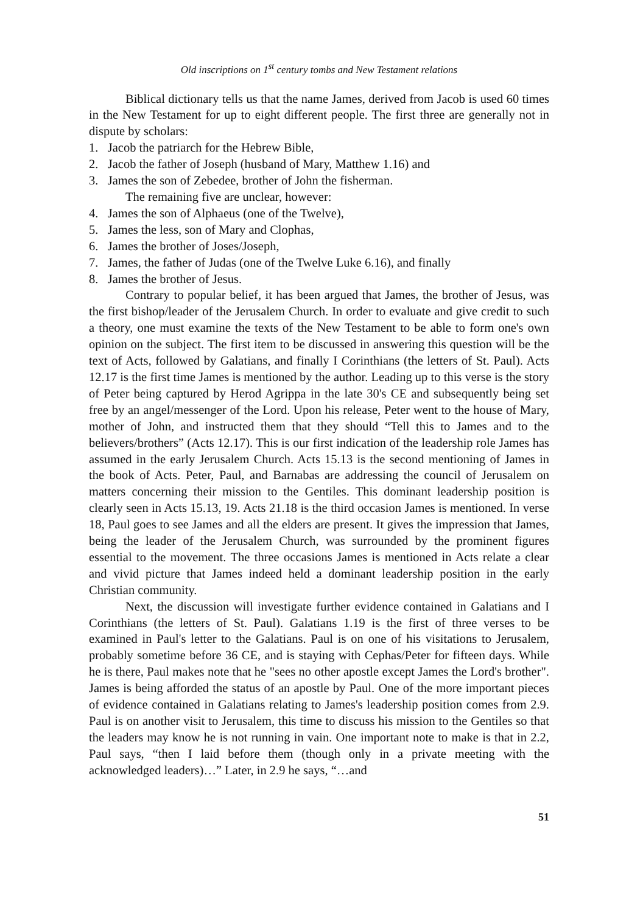Old inscriptions on 1<sup>st</sup> century tombs and New Testament relations
Biblical dictionary tells us that the name James, derived from Jacob is used 60 times in the New Testament for up to eight different people. The first three are generally not in dispute by scholars:
1. Jacob the patriarch for the Hebrew Bible,
2. Jacob the father of Joseph (husband of Mary, Matthew 1.16) and
3. James the son of Zebedee, brother of John the fisherman.
The remaining five are unclear, however:
4. James the son of Alphaeus (one of the Twelve),
5. James the less, son of Mary and Clophas,
6. James the brother of Joses/Joseph,
7. James, the father of Judas (one of the Twelve Luke 6.16), and finally
8. James the brother of Jesus.
Contrary to popular belief, it has been argued that James, the brother of Jesus, was the first bishop/leader of the Jerusalem Church. In order to evaluate and give credit to such a theory, one must examine the texts of the New Testament to be able to form one's own opinion on the subject. The first item to be discussed in answering this question will be the text of Acts, followed by Galatians, and finally I Corinthians (the letters of St. Paul). Acts 12.17 is the first time James is mentioned by the author. Leading up to this verse is the story of Peter being captured by Herod Agrippa in the late 30's CE and subsequently being set free by an angel/messenger of the Lord. Upon his release, Peter went to the house of Mary, mother of John, and instructed them that they should “Tell this to James and to the believers/brothers” (Acts 12.17). This is our first indication of the leadership role James has assumed in the early Jerusalem Church. Acts 15.13 is the second mentioning of James in the book of Acts. Peter, Paul, and Barnabas are addressing the council of Jerusalem on matters concerning their mission to the Gentiles. This dominant leadership position is clearly seen in Acts 15.13, 19. Acts 21.18 is the third occasion James is mentioned. In verse 18, Paul goes to see James and all the elders are present. It gives the impression that James, being the leader of the Jerusalem Church, was surrounded by the prominent figures essential to the movement. The three occasions James is mentioned in Acts relate a clear and vivid picture that James indeed held a dominant leadership position in the early Christian community.
Next, the discussion will investigate further evidence contained in Galatians and I Corinthians (the letters of St. Paul). Galatians 1.19 is the first of three verses to be examined in Paul's letter to the Galatians. Paul is on one of his visitations to Jerusalem, probably sometime before 36 CE, and is staying with Cephas/Peter for fifteen days. While he is there, Paul makes note that he "sees no other apostle except James the Lord's brother". James is being afforded the status of an apostle by Paul. One of the more important pieces of evidence contained in Galatians relating to James's leadership position comes from 2.9. Paul is on another visit to Jerusalem, this time to discuss his mission to the Gentiles so that the leaders may know he is not running in vain. One important note to make is that in 2.2, Paul says, “then I laid before them (though only in a private meeting with the acknowledged leaders)…” Later, in 2.9 he says, “…and
51